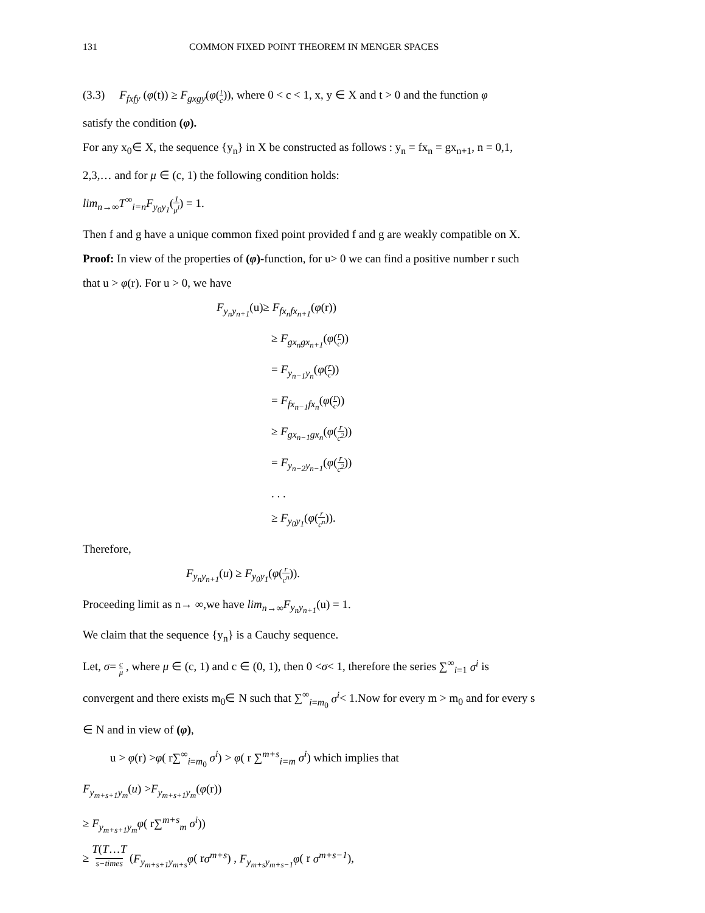131 COMMON FIXED POINT THEOREM IN MENGER SPACES
(3.3) F<sub>fxfy</sub> (φ(t)) ≥ F<sub>gxgy</sub>(φ(t c)), where 0 < c < 1, x, y ∈ X and t > 0 and the function φ
satisfy the condition (φ).
For any x<sub>0</sub>∈ X, the sequence {y<sub>n</sub>} in X be constructed as follows : y<sub>n</sub> = fx<sub>n</sub> = gx<sub>n+1</sub>, n = 0,1,
2,3,… and for μ ∈ (c, 1) the following condition holds:
lim<sub>n→∞</sub>T<sup>∞</sup><sub>i=n</sub>F<sub>y<sub>0</sub>y<sub>1</sub></sub>(1 μ<sup>i</sup>) = 1.
Then f and g have a unique common fixed point provided f and g are weakly compatible on X.
Proof: In view of the properties of (φ)-function, for u> 0 we can find a positive number r such
that u > φ(r). For u > 0, we have
F<sub>y<sub>n</sub>y<sub>n+1</sub></sub>(u)≥ F<sub>fx<sub>n</sub>fx<sub>n+1</sub></sub>(φ(r))
≥ F<sub>gx<sub>n</sub>gx<sub>n+1</sub></sub>(φ(r c))
= F<sub>y<sub>n−1</sub>y<sub>n</sub></sub>(φ(r c))
= F<sub>fx<sub>n−1</sub>fx<sub>n</sub></sub>(φ(r c))
≥ F<sub>gx<sub>n−1</sub>gx<sub>n</sub></sub>(φ(r c<sup>2</sup>))
= F<sub>y<sub>n−2</sub>y<sub>n−1</sub></sub>(φ(r c<sup>2</sup>))
. . .
≥ F<sub>y<sub>0</sub>y<sub>1</sub></sub>(φ(r c<sup>n</sup>)).
Therefore,
F<sub>y<sub>n</sub>y<sub>n+1</sub></sub>(u) ≥ F<sub>y<sub>0</sub>y<sub>1</sub></sub>(φ(r c<sup>n</sup>)).
Proceeding limit as n→ ∞,we have lim<sub>n→∞</sub>F<sub>y<sub>n</sub>y<sub>n+1</sub></sub>(u) = 1.
We claim that the sequence {y<sub>n</sub>} is a Cauchy sequence.
Let, σ= c μ , where μ ∈ (c, 1) and c ∈ (0, 1), then 0 <σ< 1, therefore the series ∑<sup>∞</sup><sub>i=1</sub> σ<sup>i</sup> is
convergent and there exists m<sub>0</sub>∈ N such that ∑<sup>∞</sup><sub>i=m<sub>0</sub></sub> σ<sup>i</sup>< 1.Now for every m > m<sub>0</sub> and for every s
∈ N and in view of (φ),
u > φ(r) >φ( r∑<sup>∞</sup><sub>i=m<sub>0</sub></sub> σ<sup>i</sup>) > φ( r ∑<sup>m+s</sup><sub>i=m</sub> σ<sup>i</sup>) which implies that
F<sub>y<sub>m+s+1</sub>y<sub>m</sub></sub>(u) >F<sub>y<sub>m+s+1</sub>y<sub>m</sub></sub>(φ(r))
≥ F<sub>y<sub>m+s+1</sub>y<sub>m</sub></sub>φ( r∑<sup>m+s</sup><sub>m</sub> σ<sup>i</sup>))
≥ T(T…T
s−times (F<sub>y<sub>m+s+1</sub>y<sub>m+s</sub></sub>φ( rσ<sup>m+s</sup>) , F<sub>y<sub>m+s</sub>y<sub>m+s−1</sub></sub>φ( r σ<sup>m+s−1</sup>),